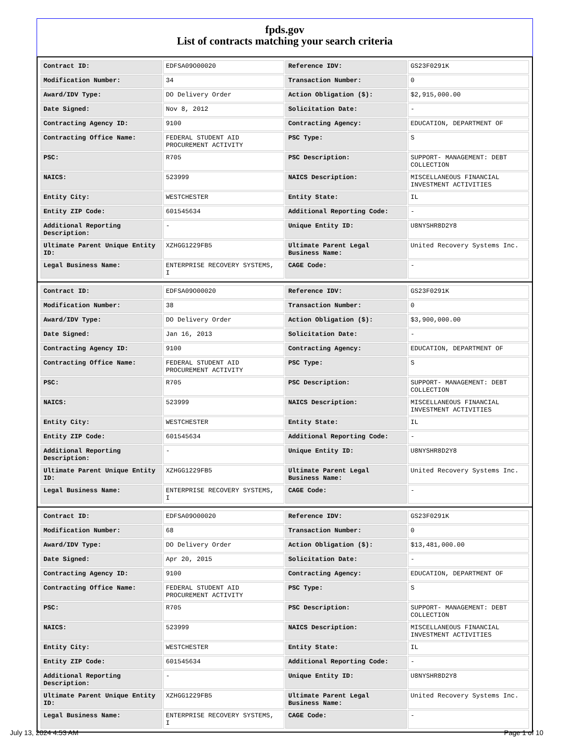fpds.gov
List of contracts matching your search criteria
| Contract ID: | EDFSA09O00020 | Reference IDV: | GS23F0291K |
| Modification Number: | 34 | Transaction Number: | 0 |
| Award/IDV Type: | DO Delivery Order | Action Obligation ($): | $2,915,000.00 |
| Date Signed: | Nov 8, 2012 | Solicitation Date: | - |
| Contracting Agency ID: | 9100 | Contracting Agency: | EDUCATION, DEPARTMENT OF |
| Contracting Office Name: | FEDERAL STUDENT AID PROCUREMENT ACTIVITY | PSC Type: | S |
| PSC: | R705 | PSC Description: | SUPPORT- MANAGEMENT: DEBT COLLECTION |
| NAICS: | 523999 | NAICS Description: | MISCELLANEOUS FINANCIAL INVESTMENT ACTIVITIES |
| Entity City: | WESTCHESTER | Entity State: | IL |
| Entity ZIP Code: | 601545634 | Additional Reporting Code: | - |
| Additional Reporting Description: | - | Unique Entity ID: | U8NYSHR8D2Y8 |
| Ultimate Parent Unique Entity ID: | XZHGG1229FB5 | Ultimate Parent Legal Business Name: | United Recovery Systems Inc. |
| Legal Business Name: | ENTERPRISE RECOVERY SYSTEMS, I | CAGE Code: | - |
| Contract ID: | EDFSA09O00020 | Reference IDV: | GS23F0291K |
| Modification Number: | 38 | Transaction Number: | 0 |
| Award/IDV Type: | DO Delivery Order | Action Obligation ($): | $3,900,000.00 |
| Date Signed: | Jan 16, 2013 | Solicitation Date: | - |
| Contracting Agency ID: | 9100 | Contracting Agency: | EDUCATION, DEPARTMENT OF |
| Contracting Office Name: | FEDERAL STUDENT AID PROCUREMENT ACTIVITY | PSC Type: | S |
| PSC: | R705 | PSC Description: | SUPPORT- MANAGEMENT: DEBT COLLECTION |
| NAICS: | 523999 | NAICS Description: | MISCELLANEOUS FINANCIAL INVESTMENT ACTIVITIES |
| Entity City: | WESTCHESTER | Entity State: | IL |
| Entity ZIP Code: | 601545634 | Additional Reporting Code: | - |
| Additional Reporting Description: | - | Unique Entity ID: | U8NYSHR8D2Y8 |
| Ultimate Parent Unique Entity ID: | XZHGG1229FB5 | Ultimate Parent Legal Business Name: | United Recovery Systems Inc. |
| Legal Business Name: | ENTERPRISE RECOVERY SYSTEMS, I | CAGE Code: | - |
| Contract ID: | EDFSA09O00020 | Reference IDV: | GS23F0291K |
| Modification Number: | 68 | Transaction Number: | 0 |
| Award/IDV Type: | DO Delivery Order | Action Obligation ($): | $13,481,000.00 |
| Date Signed: | Apr 20, 2015 | Solicitation Date: | - |
| Contracting Agency ID: | 9100 | Contracting Agency: | EDUCATION, DEPARTMENT OF |
| Contracting Office Name: | FEDERAL STUDENT AID PROCUREMENT ACTIVITY | PSC Type: | S |
| PSC: | R705 | PSC Description: | SUPPORT- MANAGEMENT: DEBT COLLECTION |
| NAICS: | 523999 | NAICS Description: | MISCELLANEOUS FINANCIAL INVESTMENT ACTIVITIES |
| Entity City: | WESTCHESTER | Entity State: | IL |
| Entity ZIP Code: | 601545634 | Additional Reporting Code: | - |
| Additional Reporting Description: | - | Unique Entity ID: | U8NYSHR8D2Y8 |
| Ultimate Parent Unique Entity ID: | XZHGG1229FB5 | Ultimate Parent Legal Business Name: | United Recovery Systems Inc. |
| Legal Business Name: | ENTERPRISE RECOVERY SYSTEMS, I | CAGE Code: | - |
July 13, 2024 4:53 AM Page 1 of 10